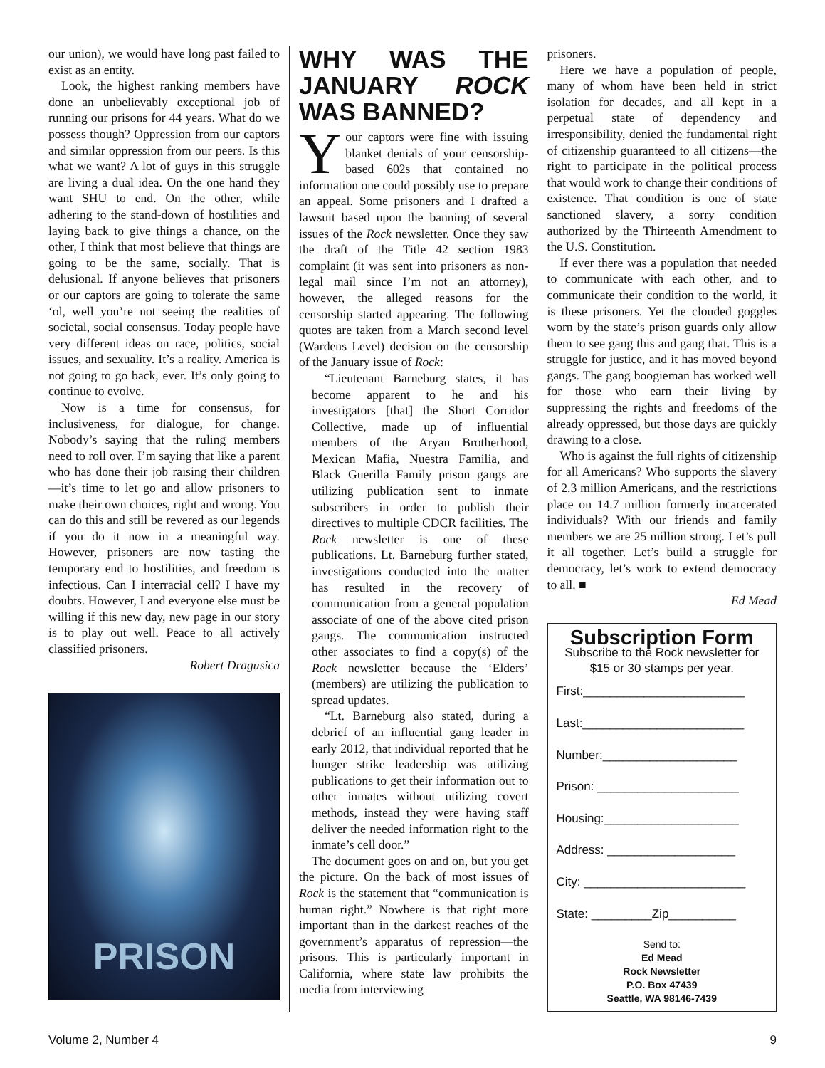our union), we would have long past failed to exist as an entity.
Look, the highest ranking members have done an unbelievably exceptional job of running our prisons for 44 years. What do we possess though? Oppression from our captors and similar oppression from our peers. Is this what we want? A lot of guys in this struggle are living a dual idea. On the one hand they want SHU to end. On the other, while adhering to the stand-down of hostilities and laying back to give things a chance, on the other, I think that most believe that things are going to be the same, socially. That is delusional. If anyone believes that prisoners or our captors are going to tolerate the same ‘ol, well you’re not seeing the realities of societal, social consensus. Today people have very different ideas on race, politics, social issues, and sexuality. It’s a reality. America is not going to go back, ever. It’s only going to continue to evolve.
Now is a time for consensus, for inclusiveness, for dialogue, for change. Nobody’s saying that the ruling members need to roll over. I’m saying that like a parent who has done their job raising their children—it’s time to let go and allow prisoners to make their own choices, right and wrong. You can do this and still be revered as our legends if you do it now in a meaningful way. However, prisoners are now tasting the temporary end to hostilities, and freedom is infectious. Can I interracial cell? I have my doubts. However, I and everyone else must be willing if this new day, new page in our story is to play out well. Peace to all actively classified prisoners.
Robert Dragusica
PRISON
WHY WAS THE JANUARY ROCK WAS BANNED?
Your captors were fine with issuing blanket denials of your censorship-based 602s that contained no information one could possibly use to prepare an appeal. Some prisoners and I drafted a lawsuit based upon the banning of several issues of the Rock newsletter. Once they saw the draft of the Title 42 section 1983 complaint (it was sent into prisoners as non-legal mail since I’m not an attorney), however, the alleged reasons for the censorship started appearing. The following quotes are taken from a March second level (Wardens Level) decision on the censorship of the January issue of Rock:
“Lieutenant Barneburg states, it has become apparent to he and his investigators [that] the Short Corridor Collective, made up of influential members of the Aryan Brotherhood, Mexican Mafia, Nuestra Familia, and Black Guerilla Family prison gangs are utilizing publication sent to inmate subscribers in order to publish their directives to multiple CDCR facilities. The Rock newsletter is one of these publications. Lt. Barneburg further stated, investigations conducted into the matter has resulted in the recovery of communication from a general population associate of one of the above cited prison gangs. The communication instructed other associates to find a copy(s) of the Rock newsletter because the ‘Elders’ (members) are utilizing the publication to spread updates.
“Lt. Barneburg also stated, during a debrief of an influential gang leader in early 2012, that individual reported that he hunger strike leadership was utilizing publications to get their information out to other inmates without utilizing covert methods, instead they were having staff deliver the needed information right to the inmate’s cell door.”
The document goes on and on, but you get the picture. On the back of most issues of Rock is the statement that “communication is human right.” Nowhere is that right more important than in the darkest reaches of the government’s apparatus of repression—the prisons. This is particularly important in California, where state law prohibits the media from interviewing
prisoners.
Here we have a population of people, many of whom have been held in strict isolation for decades, and all kept in a perpetual state of dependency and irresponsibility, denied the fundamental right of citizenship guaranteed to all citizens—the right to participate in the political process that would work to change their conditions of existence. That condition is one of state sanctioned slavery, a sorry condition authorized by the Thirteenth Amendment to the U.S. Constitution.
If ever there was a population that needed to communicate with each other, and to communicate their condition to the world, it is these prisoners. Yet the clouded goggles worn by the state’s prison guards only allow them to see gang this and gang that. This is a struggle for justice, and it has moved beyond gangs. The gang boogieman has worked well for those who earn their living by suppressing the rights and freedoms of the already oppressed, but those days are quickly drawing to a close.
Who is against the full rights of citizenship for all Americans? Who supports the slavery of 2.3 million Americans, and the restrictions place on 14.7 million formerly incarcerated individuals? With our friends and family members we are 25 million strong. Let’s pull it all together. Let’s build a struggle for democracy, let’s work to extend democracy to all. ■
Ed Mead
Subscription Form
Subscribe to the Rock newsletter for $15 or 30 stamps per year.
First:________________________
Last:________________________
Number:____________________
Prison: _____________________
Housing:____________________
Address: ___________________
City: ________________________
State: _________Zip__________
Send to:
Ed Mead
Rock Newsletter
P.O. Box 47439
Seattle, WA 98146-7439
Volume 2, Number 4 9